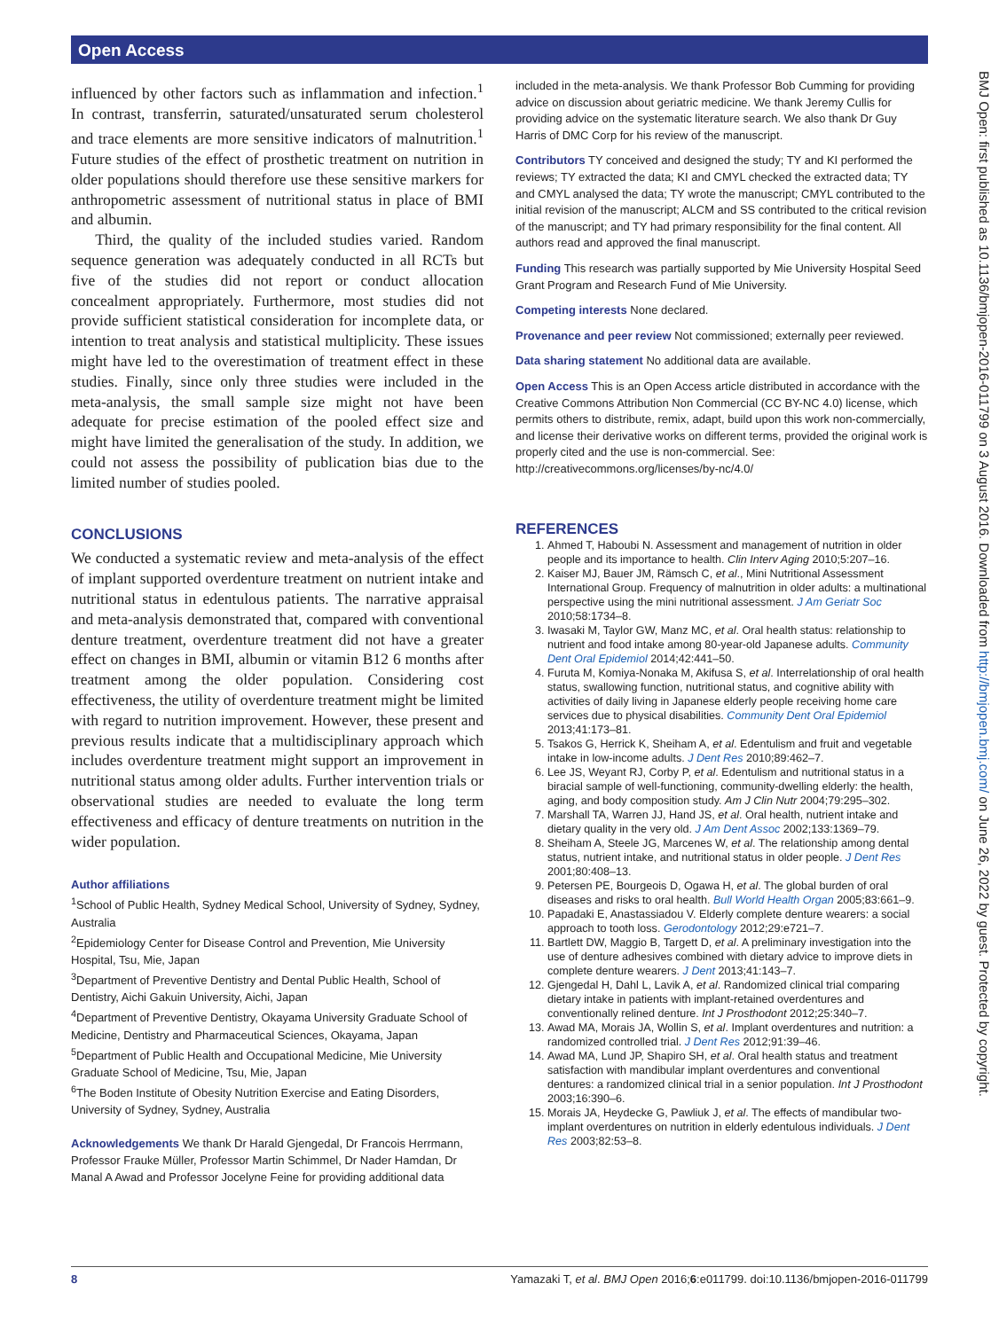Open Access
influenced by other factors such as inflammation and infection.<sup>1</sup> In contrast, transferrin, saturated/unsaturated serum cholesterol and trace elements are more sensitive indicators of malnutrition.<sup>1</sup> Future studies of the effect of prosthetic treatment on nutrition in older populations should therefore use these sensitive markers for anthropometric assessment of nutritional status in place of BMI and albumin.
Third, the quality of the included studies varied. Random sequence generation was adequately conducted in all RCTs but five of the studies did not report or conduct allocation concealment appropriately. Furthermore, most studies did not provide sufficient statistical consideration for incomplete data, or intention to treat analysis and statistical multiplicity. These issues might have led to the overestimation of treatment effect in these studies. Finally, since only three studies were included in the meta-analysis, the small sample size might not have been adequate for precise estimation of the pooled effect size and might have limited the generalisation of the study. In addition, we could not assess the possibility of publication bias due to the limited number of studies pooled.
CONCLUSIONS
We conducted a systematic review and meta-analysis of the effect of implant supported overdenture treatment on nutrient intake and nutritional status in edentulous patients. The narrative appraisal and meta-analysis demonstrated that, compared with conventional denture treatment, overdenture treatment did not have a greater effect on changes in BMI, albumin or vitamin B12 6 months after treatment among the older population. Considering cost effectiveness, the utility of overdenture treatment might be limited with regard to nutrition improvement. However, these present and previous results indicate that a multidisciplinary approach which includes overdenture treatment might support an improvement in nutritional status among older adults. Further intervention trials or observational studies are needed to evaluate the long term effectiveness and efficacy of denture treatments on nutrition in the wider population.
Author affiliations
<sup>1</sup> School of Public Health, Sydney Medical School, University of Sydney, Sydney, Australia
<sup>2</sup> Epidemiology Center for Disease Control and Prevention, Mie University Hospital, Tsu, Mie, Japan
<sup>3</sup> Department of Preventive Dentistry and Dental Public Health, School of Dentistry, Aichi Gakuin University, Aichi, Japan
<sup>4</sup> Department of Preventive Dentistry, Okayama University Graduate School of Medicine, Dentistry and Pharmaceutical Sciences, Okayama, Japan
<sup>5</sup> Department of Public Health and Occupational Medicine, Mie University Graduate School of Medicine, Tsu, Mie, Japan
<sup>6</sup> The Boden Institute of Obesity Nutrition Exercise and Eating Disorders, University of Sydney, Sydney, Australia
Acknowledgements We thank Dr Harald Gjengedal, Dr Francois Herrmann, Professor Frauke Müller, Professor Martin Schimmel, Dr Nader Hamdan, Dr Manal A Awad and Professor Jocelyne Feine for providing additional data
included in the meta-analysis. We thank Professor Bob Cumming for providing advice on discussion about geriatric medicine. We thank Jeremy Cullis for providing advice on the systematic literature search. We also thank Dr Guy Harris of DMC Corp for his review of the manuscript.
Contributors TY conceived and designed the study; TY and KI performed the reviews; TY extracted the data; KI and CMYL checked the extracted data; TY and CMYL analysed the data; TY wrote the manuscript; CMYL contributed to the initial revision of the manuscript; ALCM and SS contributed to the critical revision of the manuscript; and TY had primary responsibility for the final content. All authors read and approved the final manuscript.
Funding This research was partially supported by Mie University Hospital Seed Grant Program and Research Fund of Mie University.
Competing interests None declared.
Provenance and peer review Not commissioned; externally peer reviewed.
Data sharing statement No additional data are available.
Open Access This is an Open Access article distributed in accordance with the Creative Commons Attribution Non Commercial (CC BY-NC 4.0) license, which permits others to distribute, remix, adapt, build upon this work non-commercially, and license their derivative works on different terms, provided the original work is properly cited and the use is non-commercial. See: http://creativecommons.org/licenses/by-nc/4.0/
REFERENCES
1. Ahmed T, Haboubi N. Assessment and management of nutrition in older people and its importance to health. Clin Interv Aging 2010;5:207–16.
2. Kaiser MJ, Bauer JM, Rämsch C, et al., Mini Nutritional Assessment International Group. Frequency of malnutrition in older adults: a multinational perspective using the mini nutritional assessment. J Am Geriatr Soc 2010;58:1734–8.
3. Iwasaki M, Taylor GW, Manz MC, et al. Oral health status: relationship to nutrient and food intake among 80-year-old Japanese adults. Community Dent Oral Epidemiol 2014;42:441–50.
4. Furuta M, Komiya-Nonaka M, Akifusa S, et al. Interrelationship of oral health status, swallowing function, nutritional status, and cognitive ability with activities of daily living in Japanese elderly people receiving home care services due to physical disabilities. Community Dent Oral Epidemiol 2013;41:173–81.
5. Tsakos G, Herrick K, Sheiham A, et al. Edentulism and fruit and vegetable intake in low-income adults. J Dent Res 2010;89:462–7.
6. Lee JS, Weyant RJ, Corby P, et al. Edentulism and nutritional status in a biracial sample of well-functioning, community-dwelling elderly: the health, aging, and body composition study. Am J Clin Nutr 2004;79:295–302.
7. Marshall TA, Warren JJ, Hand JS, et al. Oral health, nutrient intake and dietary quality in the very old. J Am Dent Assoc 2002;133:1369–79.
8. Sheiham A, Steele JG, Marcenes W, et al. The relationship among dental status, nutrient intake, and nutritional status in older people. J Dent Res 2001;80:408–13.
9. Petersen PE, Bourgeois D, Ogawa H, et al. The global burden of oral diseases and risks to oral health. Bull World Health Organ 2005;83:661–9.
10. Papadaki E, Anastassiadou V. Elderly complete denture wearers: a social approach to tooth loss. Gerodontology 2012;29:e721–7.
11. Bartlett DW, Maggio B, Targett D, et al. A preliminary investigation into the use of denture adhesives combined with dietary advice to improve diets in complete denture wearers. J Dent 2013;41:143–7.
12. Gjengedal H, Dahl L, Lavik A, et al. Randomized clinical trial comparing dietary intake in patients with implant-retained overdentures and conventionally relined denture. Int J Prosthodont 2012;25:340–7.
13. Awad MA, Morais JA, Wollin S, et al. Implant overdentures and nutrition: a randomized controlled trial. J Dent Res 2012;91:39–46.
14. Awad MA, Lund JP, Shapiro SH, et al. Oral health status and treatment satisfaction with mandibular implant overdentures and conventional dentures: a randomized clinical trial in a senior population. Int J Prosthodont 2003;16:390–6.
15. Morais JA, Heydecke G, Pawliuk J, et al. The effects of mandibular two-implant overdentures on nutrition in elderly edentulous individuals. J Dent Res 2003;82:53–8.
BMJ Open: first published as 10.1136/bmjopen-2016-011799 on 3 August 2016. Downloaded from http://bmjopen.bmj.com/ on June 26, 2022 by guest. Protected by copyright.
8 Yamazaki T, et al. BMJ Open 2016;6:e011799. doi:10.1136/bmjopen-2016-011799